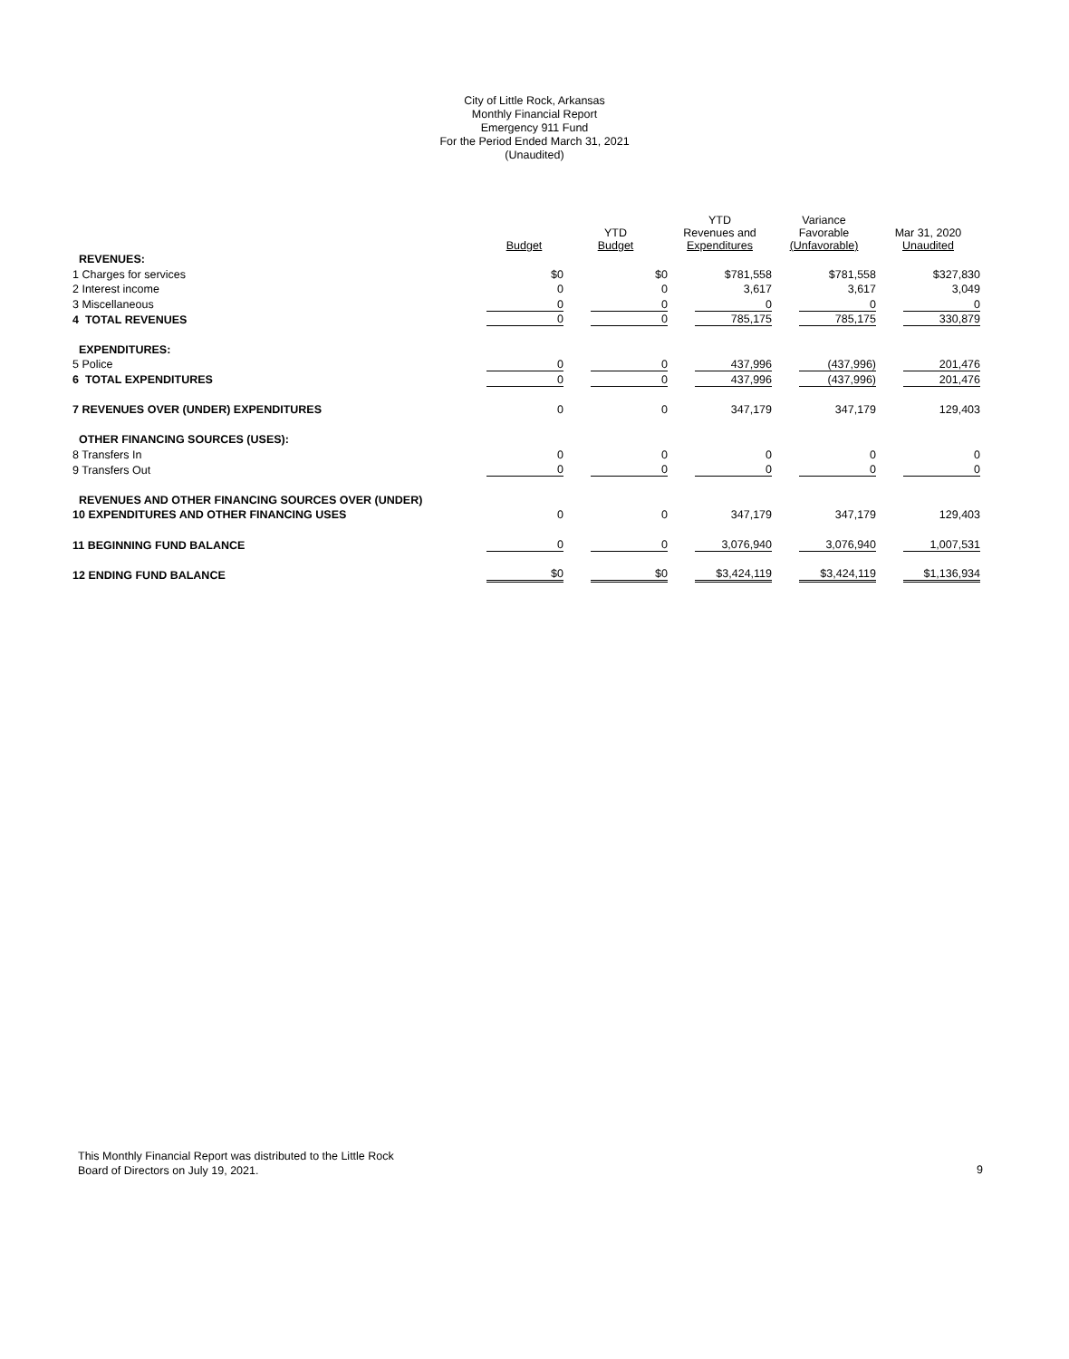City of Little Rock, Arkansas
Monthly Financial Report
Emergency 911 Fund
For the Period Ended March 31, 2021
(Unaudited)
| | Budget | YTD Budget | YTD Revenues and Expenditures | Variance Favorable (Unfavorable) | Mar 31, 2020 Unaudited |
| --- | --- | --- | --- | --- | --- |
| REVENUES: | | | | | |
| 1 Charges for services | $0 | $0 | $781,558 | $781,558 | $327,830 |
| 2 Interest income | 0 | 0 | 3,617 | 3,617 | 3,049 |
| 3 Miscellaneous | 0 | 0 | 0 | 0 | 0 |
| 4 TOTAL REVENUES | 0 | 0 | 785,175 | 785,175 | 330,879 |
| EXPENDITURES: | | | | | |
| 5 Police | 0 | 0 | 437,996 | (437,996) | 201,476 |
| 6 TOTAL EXPENDITURES | 0 | 0 | 437,996 | (437,996) | 201,476 |
| 7 REVENUES OVER (UNDER) EXPENDITURES | 0 | 0 | 347,179 | 347,179 | 129,403 |
| OTHER FINANCING SOURCES (USES): | | | | | |
| 8 Transfers In | 0 | 0 | 0 | 0 | 0 |
| 9 Transfers Out | 0 | 0 | 0 | 0 | 0 |
| REVENUES AND OTHER FINANCING SOURCES OVER (UNDER) | | | | | |
| 10 EXPENDITURES AND OTHER FINANCING USES | 0 | 0 | 347,179 | 347,179 | 129,403 |
| 11 BEGINNING FUND BALANCE | 0 | 0 | 3,076,940 | 3,076,940 | 1,007,531 |
| 12 ENDING FUND BALANCE | $0 | $0 | $3,424,119 | $3,424,119 | $1,136,934 |
This Monthly Financial Report was distributed to the Little Rock
Board of Directors on July 19, 2021.
9